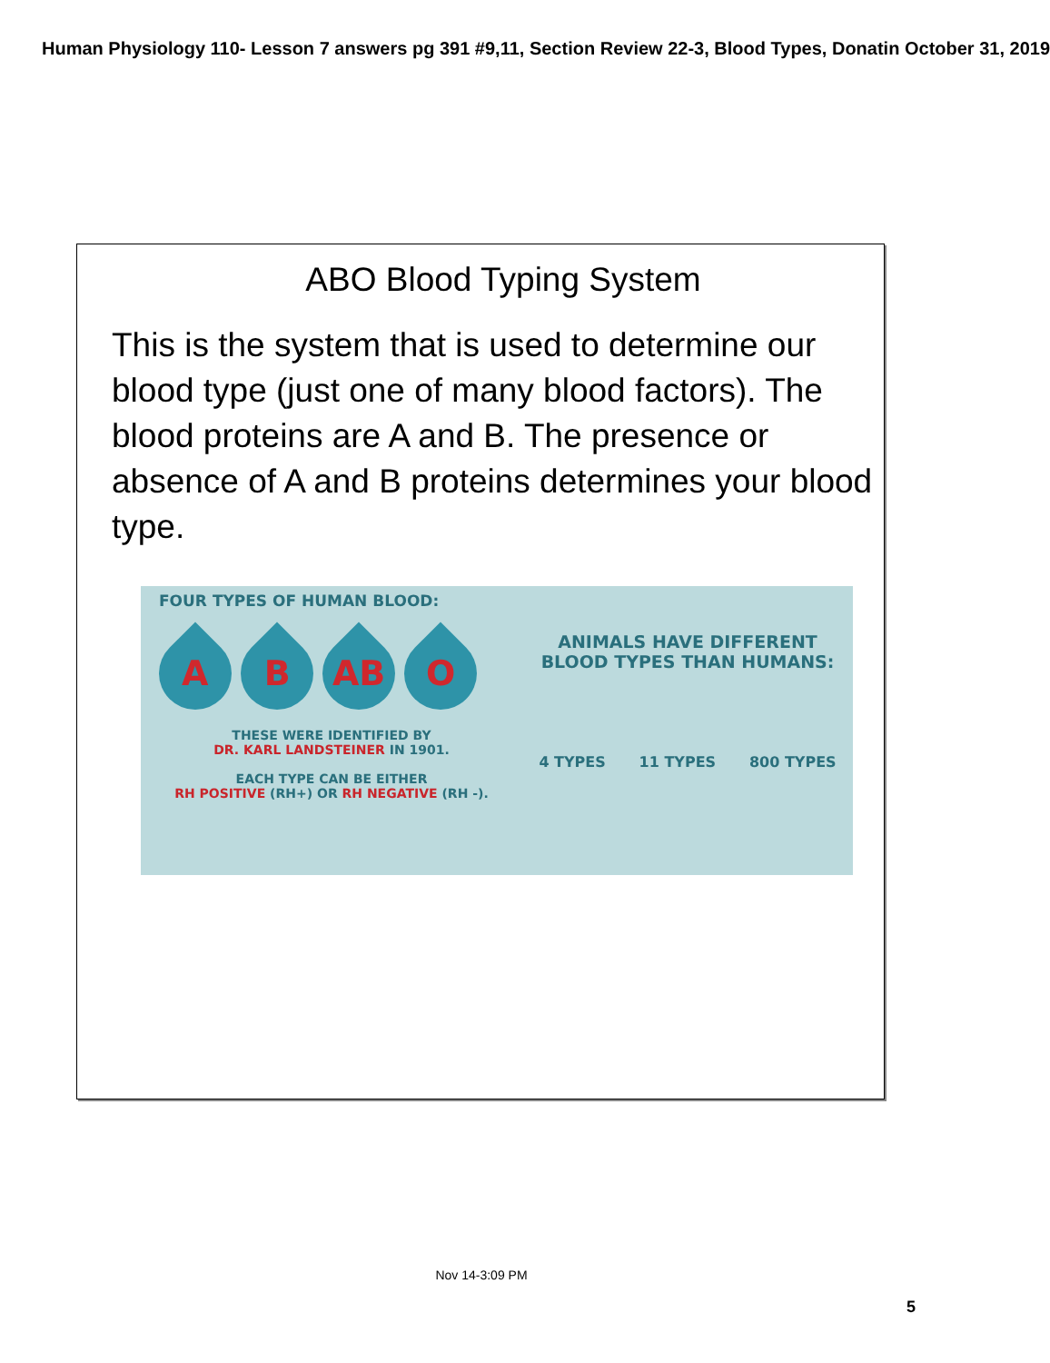Human Physiology 110- Lesson 7 answers pg 391 #9,11, Section Review 22-3, Blood Types, Donatin October 31, 2019
ABO Blood Typing System
This is the system that is used to determine our blood type (just one of many blood factors). The blood proteins are A and B. The presence or absence of A and B proteins determines your blood type.
FOUR TYPES OF HUMAN BLOOD:
A
B
AB
O
THESE WERE IDENTIFIED BY
DR. KARL LANDSTEINER IN 1901.
EACH TYPE CAN BE EITHER
RH POSITIVE (RH+) OR RH NEGATIVE (RH -).
ANIMALS HAVE DIFFERENT
BLOOD TYPES THAN HUMANS:
4 TYPES 11 TYPES 800 TYPES
Nov 14-3:09 PM
5